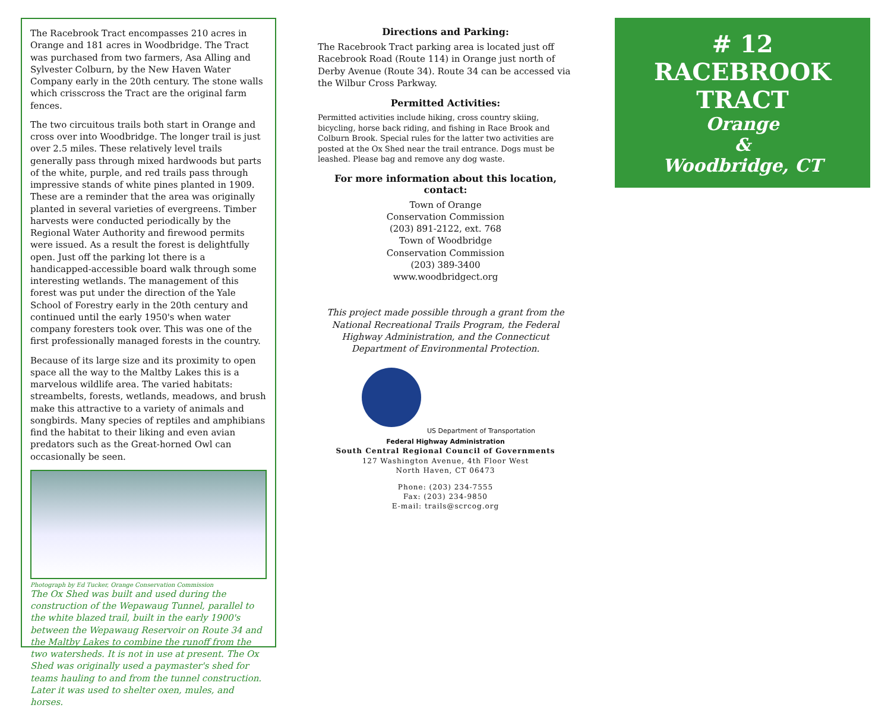The Racebrook Tract encompasses 210 acres in Orange and 181 acres in Woodbridge. The Tract was purchased from two farmers, Asa Alling and Sylvester Colburn, by the New Haven Water Company early in the 20th century. The stone walls which crisscross the Tract are the original farm fences.
The two circuitous trails both start in Orange and cross over into Woodbridge. The longer trail is just over 2.5 miles. These relatively level trails generally pass through mixed hardwoods but parts of the white, purple, and red trails pass through impressive stands of white pines planted in 1909. These are a reminder that the area was originally planted in several varieties of evergreens. Timber harvests were conducted periodically by the Regional Water Authority and firewood permits were issued. As a result the forest is delightfully open. Just off the parking lot there is a handicapped-accessible board walk through some interesting wetlands. The management of this forest was put under the direction of the Yale School of Forestry early in the 20th century and continued until the early 1950's when water company foresters took over. This was one of the first professionally managed forests in the country.
Because of its large size and its proximity to open space all the way to the Maltby Lakes this is a marvelous wildlife area. The varied habitats: streambelts, forests, wetlands, meadows, and brush make this attractive to a variety of animals and songbirds. Many species of reptiles and amphibians find the habitat to their liking and even avian predators such as the Great-horned Owl can occasionally be seen.
Photograph by Ed Tucker, Orange Conservation Commission
The Ox Shed was built and used during the construction of the Wepawaug Tunnel, parallel to the white blazed trail, built in the early 1900's between the Wepawaug Reservoir on Route 34 and the Maltby Lakes to combine the runoff from the two watersheds. It is not in use at present. The Ox Shed was originally used a paymaster's shed for teams hauling to and from the tunnel construction. Later it was used to shelter oxen, mules, and horses.
Directions and Parking:
The Racebrook Tract parking area is located just off Racebrook Road (Route 114) in Orange just north of Derby Avenue (Route 34). Route 34 can be accessed via the Wilbur Cross Parkway.
Permitted Activities:
Permitted activities include hiking, cross country skiing, bicycling, horse back riding, and fishing in Race Brook and Colburn Brook. Special rules for the latter two activities are posted at the Ox Shed near the trail entrance. Dogs must be leashed. Please bag and remove any dog waste.
For more information about this location, contact:
Town of Orange
Conservation Commission
(203) 891-2122, ext. 768
Town of Woodbridge
Conservation Commission
(203) 389-3400
www.woodbridgect.org
This project made possible through a grant from the National Recreational Trails Program, the Federal Highway Administration, and the Connecticut Department of Environmental Protection.
US Department of Transportation
Federal Highway Administration
South Central Regional Council of Governments
127 Washington Avenue, 4th Floor West
North Haven, CT 06473
Phone: (203) 234-7555
Fax: (203) 234-9850
E-mail: trails@scrcog.org
# 12
RACEBROOK
TRACT
Orange
&
Woodbridge, CT